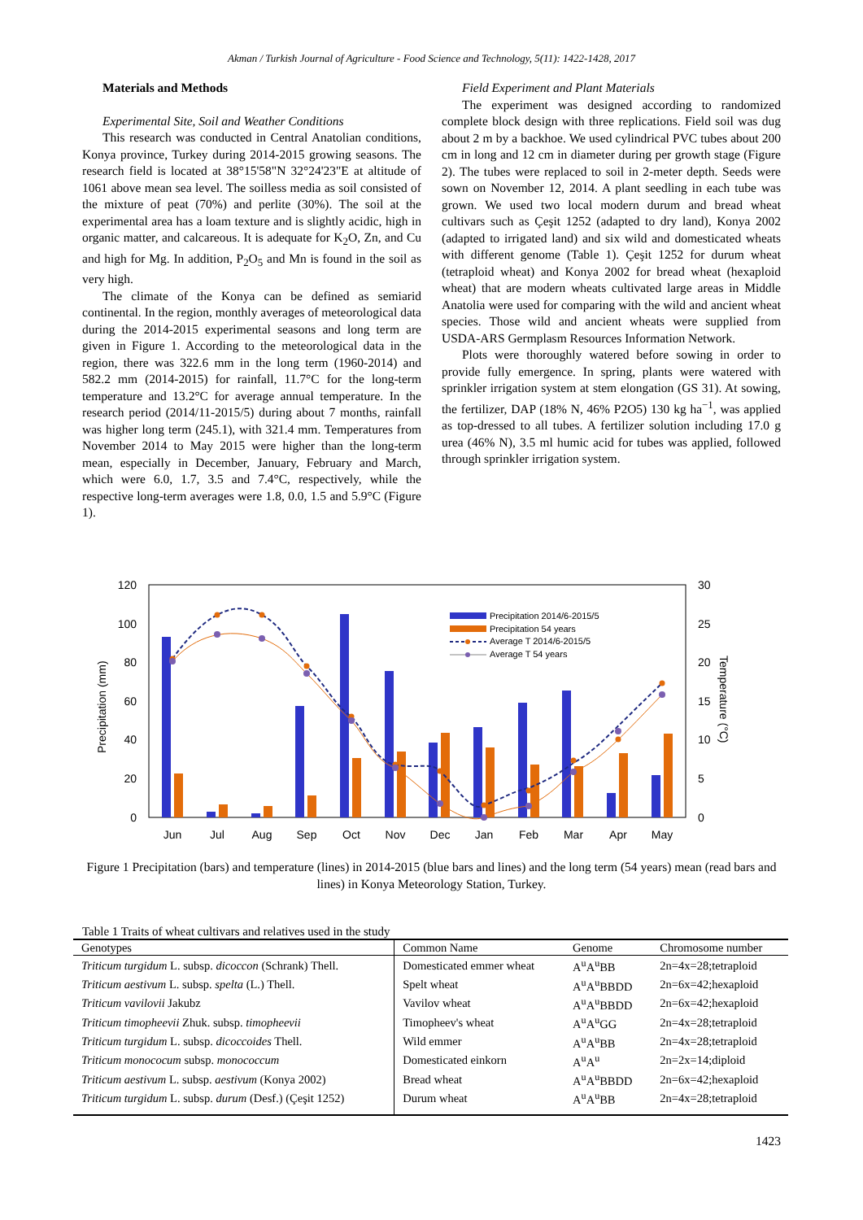Akman / Turkish Journal of Agriculture - Food Science and Technology, 5(11): 1422-1428, 2017
Materials and Methods
Experimental Site, Soil and Weather Conditions
This research was conducted in Central Anatolian conditions, Konya province, Turkey during 2014-2015 growing seasons. The research field is located at 38°15'58"N 32°24'23"E at altitude of 1061 above mean sea level. The soilless media as soil consisted of the mixture of peat (70%) and perlite (30%). The soil at the experimental area has a loam texture and is slightly acidic, high in organic matter, and calcareous. It is adequate for K<sub>2</sub>O, Zn, and Cu and high for Mg. In addition, P<sub>2</sub>O<sub>5</sub> and Mn is found in the soil as very high.
The climate of the Konya can be defined as semiarid continental. In the region, monthly averages of meteorological data during the 2014-2015 experimental seasons and long term are given in Figure 1. According to the meteorological data in the region, there was 322.6 mm in the long term (1960-2014) and 582.2 mm (2014-2015) for rainfall, 11.7°C for the long-term temperature and 13.2°C for average annual temperature. In the research period (2014/11-2015/5) during about 7 months, rainfall was higher long term (245.1), with 321.4 mm. Temperatures from November 2014 to May 2015 were higher than the long-term mean, especially in December, January, February and March, which were 6.0, 1.7, 3.5 and 7.4°C, respectively, while the respective long-term averages were 1.8, 0.0, 1.5 and 5.9°C (Figure 1).
Field Experiment and Plant Materials
The experiment was designed according to randomized complete block design with three replications. Field soil was dug about 2 m by a backhoe. We used cylindrical PVC tubes about 200 cm in long and 12 cm in diameter during per growth stage (Figure 2). The tubes were replaced to soil in 2-meter depth. Seeds were sown on November 12, 2014. A plant seedling in each tube was grown. We used two local modern durum and bread wheat cultivars such as Çeşit 1252 (adapted to dry land), Konya 2002 (adapted to irrigated land) and six wild and domesticated wheats with different genome (Table 1). Çeşit 1252 for durum wheat (tetraploid wheat) and Konya 2002 for bread wheat (hexaploid wheat) that are modern wheats cultivated large areas in Middle Anatolia were used for comparing with the wild and ancient wheat species. Those wild and ancient wheats were supplied from USDA-ARS Germplasm Resources Information Network.
Plots were thoroughly watered before sowing in order to provide fully emergence. In spring, plants were watered with sprinkler irrigation system at stem elongation (GS 31). At sowing, the fertilizer, DAP (18% N, 46% P2O5) 130 kg ha<sup>−1</sup>, was applied as top-dressed to all tubes. A fertilizer solution including 17.0 g urea (46% N), 3.5 ml humic acid for tubes was applied, followed through sprinkler irrigation system.
120
100
80
60
40
20
0
30
25
20
15
10
5
0
Precipitation (mm)
Temperature (°C)
Precipitation 2014/6-2015/5
Precipitation 54 years
Average T 2014/6-2015/5
Average T 54 years
Jun
Jul
Aug
Sep
Oct
Nov
Dec
Jan
Feb
Mar
Apr
May
Figure 1 Precipitation (bars) and temperature (lines) in 2014-2015 (blue bars and lines) and the long term (54 years) mean (read bars and lines) in Konya Meteorology Station, Turkey.
Table 1 Traits of wheat cultivars and relatives used in the study
| Genotypes | Common Name | Genome | Chromosome number |
| --- | --- | --- | --- |
| Triticum turgidum L. subsp. dicoccon (Schrank) Thell. | Domesticated emmer wheat | A<sup>u</sup>A<sup>u</sup>BB | 2n=4x=28;tetraploid |
| Triticum aestivum L. subsp. spelta (L.) Thell. | Spelt wheat | A<sup>u</sup>A<sup>u</sup>BBDD | 2n=6x=42;hexaploid |
| Triticum vavilovii Jakubz | Vavilov wheat | A<sup>u</sup>A<sup>u</sup>BBDD | 2n=6x=42;hexaploid |
| Triticum timopheevii Zhuk. subsp. timopheevii | Timopheev's wheat | A<sup>u</sup>A<sup>u</sup>GG | 2n=4x=28;tetraploid |
| Triticum turgidum L. subsp. dicoccoides Thell. | Wild emmer | A<sup>u</sup>A<sup>u</sup>BB | 2n=4x=28;tetraploid |
| Triticum monococum subsp. monococcum | Domesticated einkorn | A<sup>u</sup>A<sup>u</sup> | 2n=2x=14;diploid |
| Triticum aestivum L. subsp. aestivum (Konya 2002) | Bread wheat | A<sup>u</sup>A<sup>u</sup>BBDD | 2n=6x=42;hexaploid |
| Triticum turgidum L. subsp. durum (Desf.) (Çeşit 1252) | Durum wheat | A<sup>u</sup>A<sup>u</sup>BB | 2n=4x=28;tetraploid |
1423